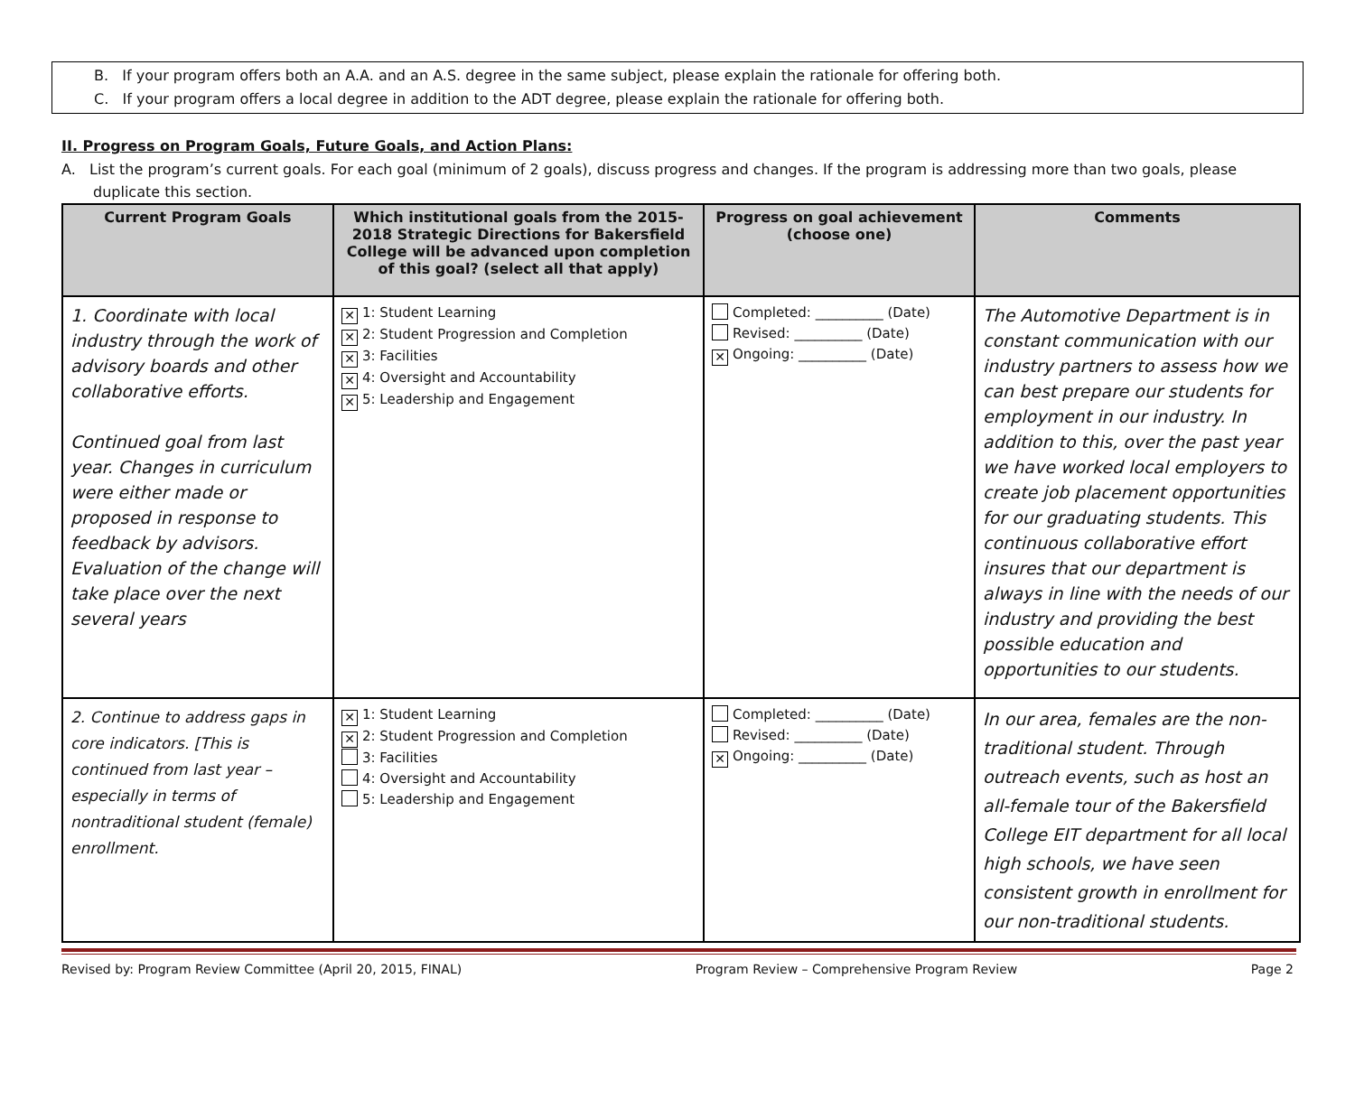B. If your program offers both an A.A. and an A.S. degree in the same subject, please explain the rationale for offering both.
C. If your program offers a local degree in addition to the ADT degree, please explain the rationale for offering both.
II. Progress on Program Goals, Future Goals, and Action Plans:
A. List the program’s current goals. For each goal (minimum of 2 goals), discuss progress and changes. If the program is addressing more than two goals, please duplicate this section.
| Current Program Goals | Which institutional goals from the 2015-2018 Strategic Directions for Bakersfield College will be advanced upon completion of this goal? (select all that apply) | Progress on goal achievement (choose one) | Comments |
| --- | --- | --- | --- |
| 1. Coordinate with local industry through the work of advisory boards and other collaborative efforts. Continued goal from last year. Changes in curriculum were either made or proposed in response to feedback by advisors. Evaluation of the change will take place over the next several years | ✕ 1: Student Learning ✕ 2: Student Progression and Completion ✕ 3: Facilities ✕ 4: Oversight and Accountability ✕ 5: Leadership and Engagement | Completed: __________ (Date) Revised: __________ (Date) ✕ Ongoing: __________ (Date) | The Automotive Department is in constant communication with our industry partners to assess how we can best prepare our students for employment in our industry. In addition to this, over the past year we have worked local employers to create job placement opportunities for our graduating students. This continuous collaborative effort insures that our department is always in line with the needs of our industry and providing the best possible education and opportunities to our students. |
| 2. Continue to address gaps in core indicators. [This is continued from last year – especially in terms of nontraditional student (female) enrollment. | ✕ 1: Student Learning ✕ 2: Student Progression and Completion 3: Facilities 4: Oversight and Accountability 5: Leadership and Engagement | Completed: __________ (Date) Revised: __________ (Date) ✕ Ongoing: __________ (Date) | In our area, females are the non-traditional student. Through outreach events, such as host an all-female tour of the Bakersfield College EIT department for all local high schools, we have seen consistent growth in enrollment for our non-traditional students. |
Revised by: Program Review Committee (April 20, 2015, FINAL) Program Review – Comprehensive Program Review Page 2